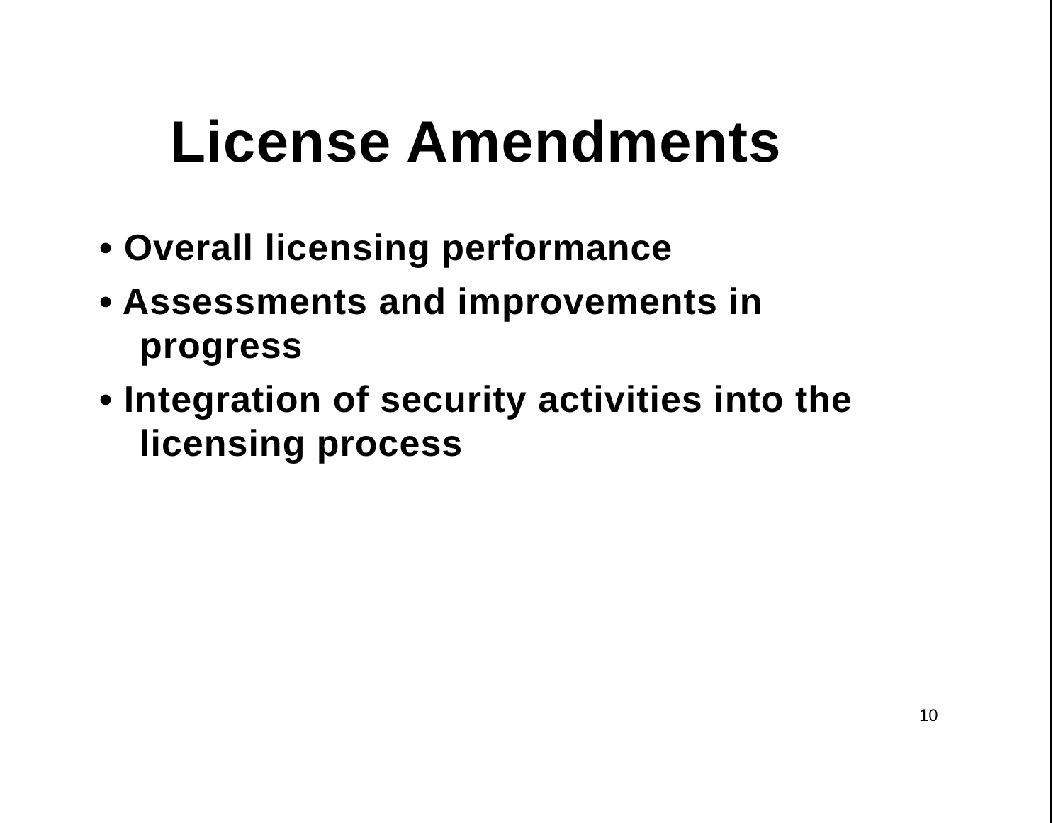License Amendments
• Overall licensing performance
• Assessments and improvements in progress
• Integration of security activities into the licensing process
10